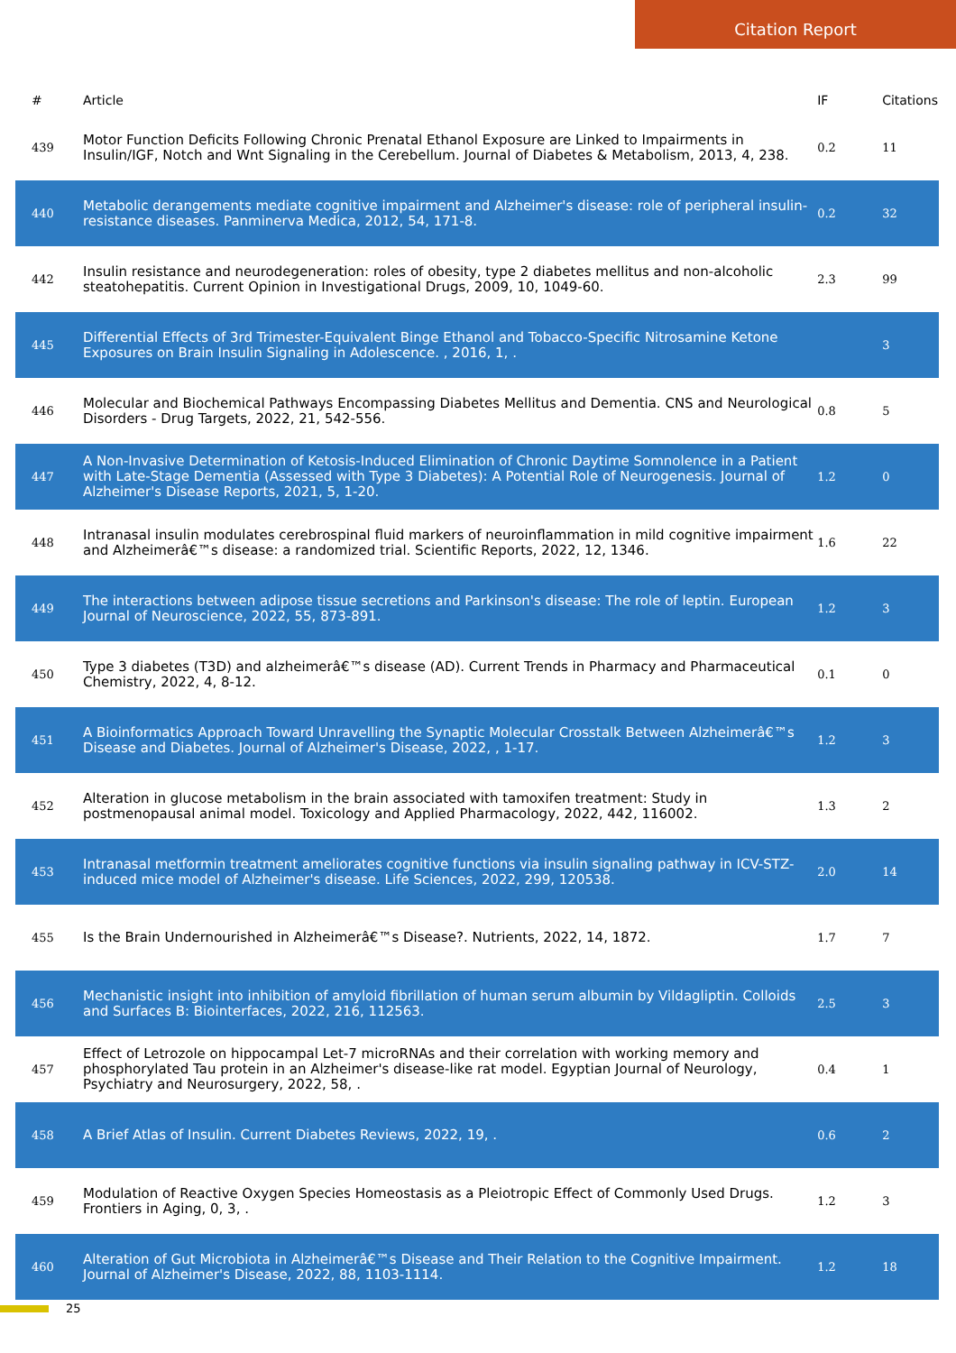Citation Report
| # | Article | IF | Citations |
| --- | --- | --- | --- |
| 439 | Motor Function Deficits Following Chronic Prenatal Ethanol Exposure are Linked to Impairments in Insulin/IGF, Notch and Wnt Signaling in the Cerebellum. Journal of Diabetes & Metabolism, 2013, 4, 238. | 0.2 | 11 |
| 440 | Metabolic derangements mediate cognitive impairment and Alzheimer's disease: role of peripheral insulin-resistance diseases. Panminerva Medica, 2012, 54, 171-8. | 0.2 | 32 |
| 442 | Insulin resistance and neurodegeneration: roles of obesity, type 2 diabetes mellitus and non-alcoholic steatohepatitis. Current Opinion in Investigational Drugs, 2009, 10, 1049-60. | 2.3 | 99 |
| 445 | Differential Effects of 3rd Trimester-Equivalent Binge Ethanol and Tobacco-Specific Nitrosamine Ketone Exposures on Brain Insulin Signaling in Adolescence. , 2016, 1, . | | 3 |
| 446 | Molecular and Biochemical Pathways Encompassing Diabetes Mellitus and Dementia. CNS and Neurological Disorders - Drug Targets, 2022, 21, 542-556. | 0.8 | 5 |
| 447 | A Non-Invasive Determination of Ketosis-Induced Elimination of Chronic Daytime Somnolence in a Patient with Late-Stage Dementia (Assessed with Type 3 Diabetes): A Potential Role of Neurogenesis. Journal of Alzheimer's Disease Reports, 2021, 5, 1-20. | 1.2 | 0 |
| 448 | Intranasal insulin modulates cerebrospinal fluid markers of neuroinflammation in mild cognitive impairment and Alzheimerâ€™s disease: a randomized trial. Scientific Reports, 2022, 12, 1346. | 1.6 | 22 |
| 449 | The interactions between adipose tissue secretions and Parkinson's disease: The role of leptin. European Journal of Neuroscience, 2022, 55, 873-891. | 1.2 | 3 |
| 450 | Type 3 diabetes (T3D) and alzheimerâ€™s disease (AD). Current Trends in Pharmacy and Pharmaceutical Chemistry, 2022, 4, 8-12. | 0.1 | 0 |
| 451 | A Bioinformatics Approach Toward Unravelling the Synaptic Molecular Crosstalk Between Alzheimerâ€™s Disease and Diabetes. Journal of Alzheimer's Disease, 2022, , 1-17. | 1.2 | 3 |
| 452 | Alteration in glucose metabolism in the brain associated with tamoxifen treatment: Study in postmenopausal animal model. Toxicology and Applied Pharmacology, 2022, 442, 116002. | 1.3 | 2 |
| 453 | Intranasal metformin treatment ameliorates cognitive functions via insulin signaling pathway in ICV-STZ-induced mice model of Alzheimer's disease. Life Sciences, 2022, 299, 120538. | 2.0 | 14 |
| 455 | Is the Brain Undernourished in Alzheimerâ€™s Disease?. Nutrients, 2022, 14, 1872. | 1.7 | 7 |
| 456 | Mechanistic insight into inhibition of amyloid fibrillation of human serum albumin by Vildagliptin. Colloids and Surfaces B: Biointerfaces, 2022, 216, 112563. | 2.5 | 3 |
| 457 | Effect of Letrozole on hippocampal Let-7 microRNAs and their correlation with working memory and phosphorylated Tau protein in an Alzheimer's disease-like rat model. Egyptian Journal of Neurology, Psychiatry and Neurosurgery, 2022, 58, . | 0.4 | 1 |
| 458 | A Brief Atlas of Insulin. Current Diabetes Reviews, 2022, 19, . | 0.6 | 2 |
| 459 | Modulation of Reactive Oxygen Species Homeostasis as a Pleiotropic Effect of Commonly Used Drugs. Frontiers in Aging, 0, 3, . | 1.2 | 3 |
| 460 | Alteration of Gut Microbiota in Alzheimerâ€™s Disease and Their Relation to the Cognitive Impairment. Journal of Alzheimer's Disease, 2022, 88, 1103-1114. | 1.2 | 18 |
25